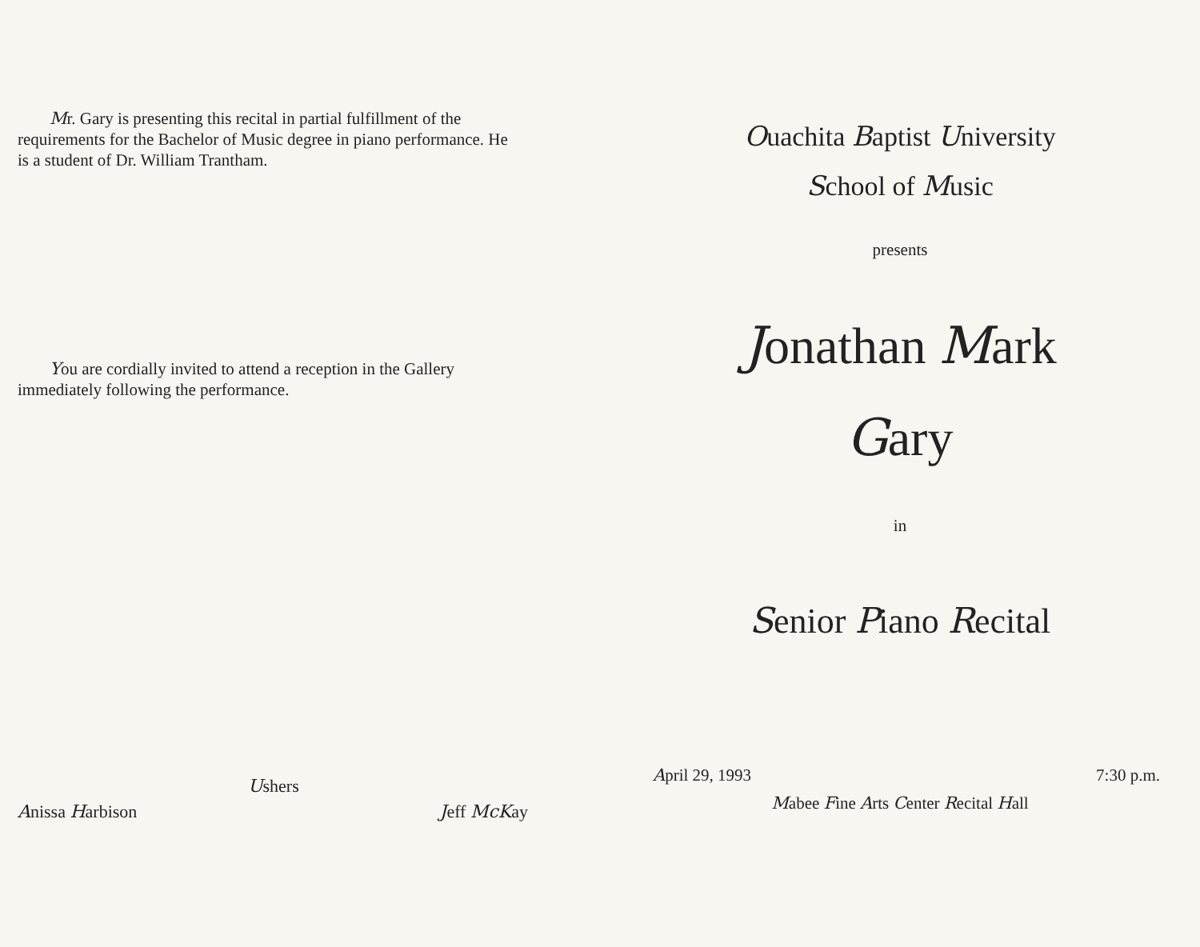Mr. Gary is presenting this recital in partial fulfillment of the requirements for the Bachelor of Music degree in piano performance. He is a student of Dr. William Trantham.
You are cordially invited to attend a reception in the Gallery immediately following the performance.
Ushers
Anissa Harbison Jeff McKay
Ouachita Baptist University
School of Music
presents
Jonathan Mark
Gary
in
Senior Piano Recital
April 29, 1993 7:30 p.m.
Mabee Fine Arts Center Recital Hall